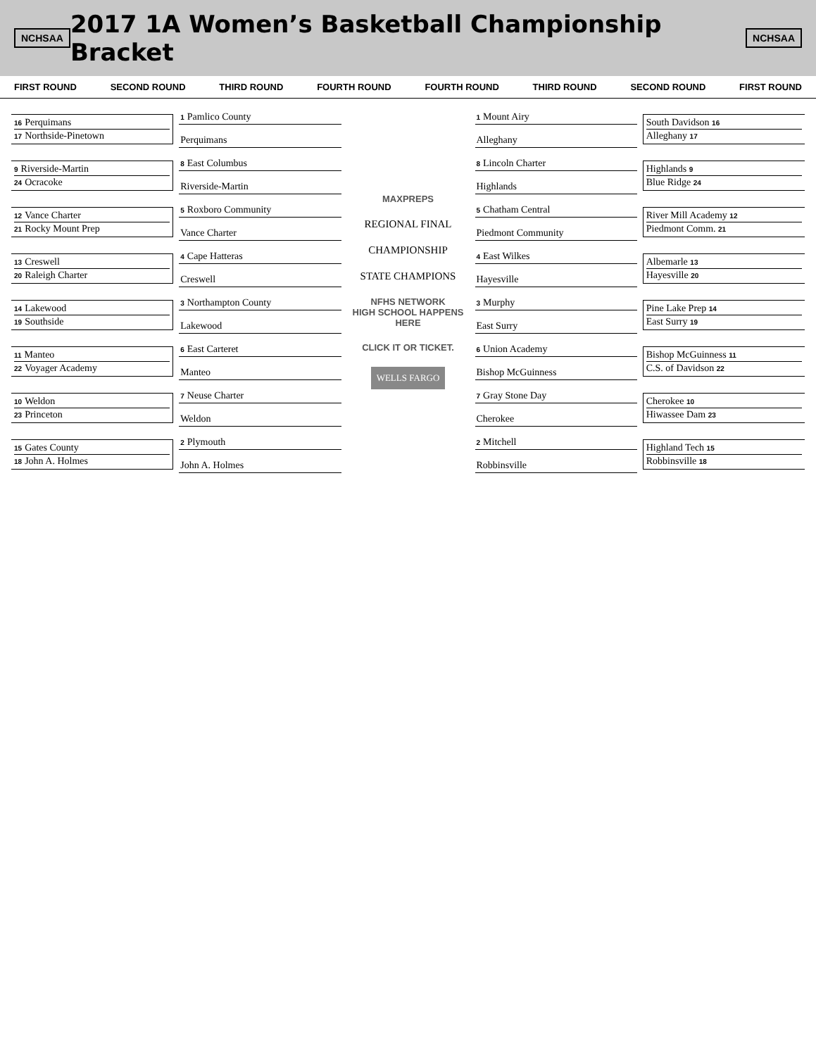NCHSAA
2017 1A Women’s Basketball Championship Bracket
NCHSAA
FIRST ROUND SECOND ROUND THIRD ROUND FOURTH ROUND FOURTH ROUND THIRD ROUND SECOND ROUND FIRST ROUND
16 Perquimans
17 Northside-Pinetown
9 Riverside-Martin
24 Ocracoke
12 Vance Charter
21 Rocky Mount Prep
13 Creswell
20 Raleigh Charter
14 Lakewood
19 Southside
11 Manteo
22 Voyager Academy
10 Weldon
23 Princeton
15 Gates County
18 John A. Holmes
1 Pamlico County
Perquimans
8 East Columbus
Riverside-Martin
5 Roxboro Community
Vance Charter
4 Cape Hatteras
Creswell
3 Northampton County
Lakewood
6 East Carteret
Manteo
7 Neuse Charter
Weldon
2 Plymouth
John A. Holmes
MAXPREPS
REGIONAL FINAL
CHAMPIONSHIP
STATE CHAMPIONS
NFHS NETWORK
HIGH SCHOOL HAPPENS HERE
CLICK IT OR TICKET.
WELLS FARGO
1 Mount Airy
Alleghany
8 Lincoln Charter
Highlands
5 Chatham Central
Piedmont Community
4 East Wilkes
Hayesville
3 Murphy
East Surry
6 Union Academy
Bishop McGuinness
7 Gray Stone Day
Cherokee
2 Mitchell
Robbinsville
South Davidson 16
Alleghany 17
Highlands 9
Blue Ridge 24
River Mill Academy 12
Piedmont Comm. 21
Albemarle 13
Hayesville 20
Pine Lake Prep 14
East Surry 19
Bishop McGuinness 11
C.S. of Davidson 22
Cherokee 10
Hiwassee Dam 23
Highland Tech 15
Robbinsville 18